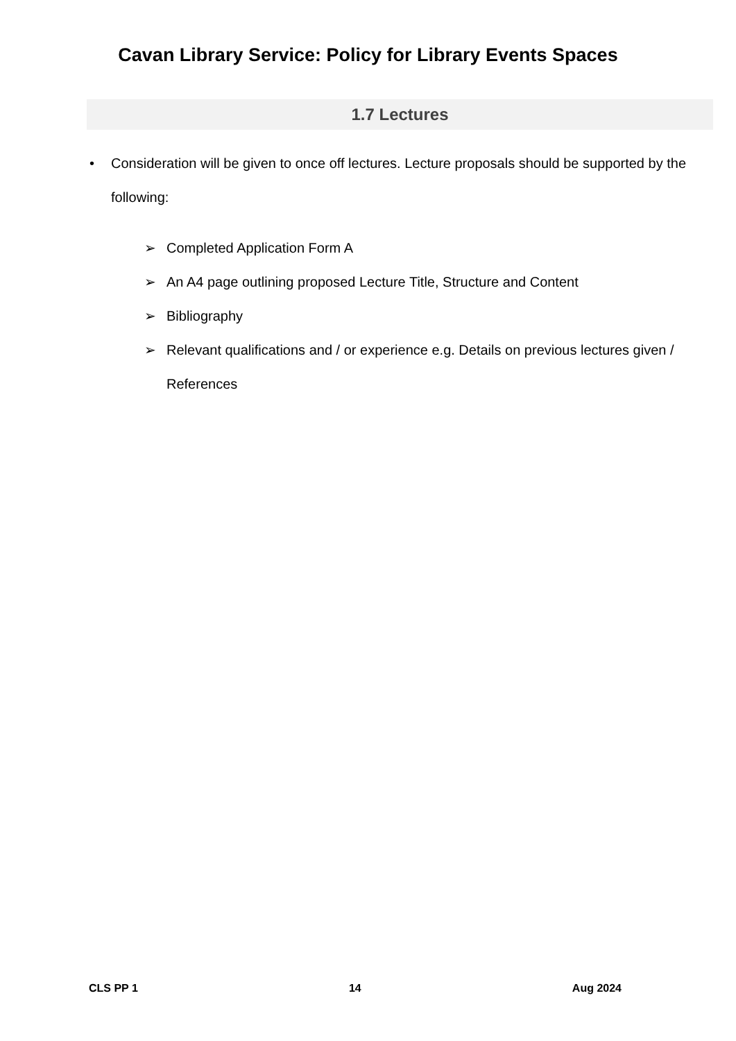Cavan Library Service: Policy for Library Events Spaces
1.7 Lectures
• Consideration will be given to once off lectures. Lecture proposals should be supported by the following:
➢ Completed Application Form A
➢ An A4 page outlining proposed Lecture Title, Structure and Content
➢ Bibliography
➢ Relevant qualifications and / or experience e.g. Details on previous lectures given / References
CLS PP 1 14 Aug 2024